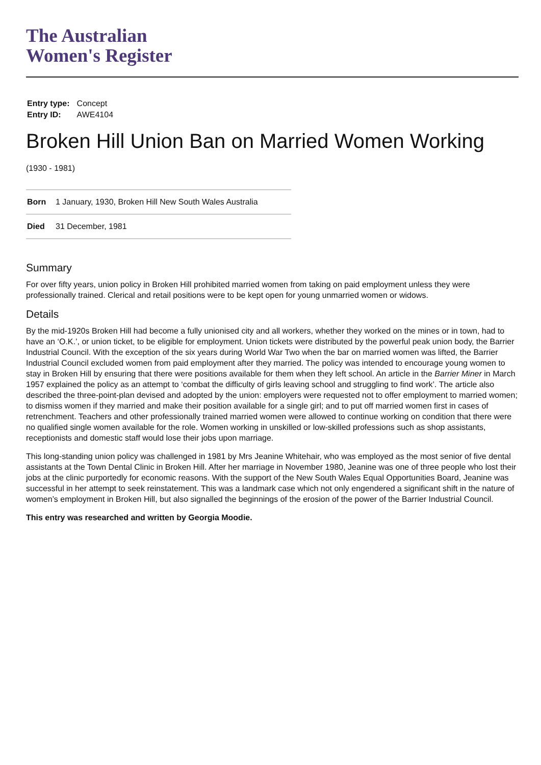The Australian
Women's Register
| Entry type: | Concept |
| Entry ID: | AWE4104 |
Broken Hill Union Ban on Married Women Working
(1930 - 1981)
| Born | 1 January, 1930, Broken Hill New South Wales Australia |
| Died | 31 December, 1981 |
Summary
For over fifty years, union policy in Broken Hill prohibited married women from taking on paid employment unless they were professionally trained. Clerical and retail positions were to be kept open for young unmarried women or widows.
Details
By the mid-1920s Broken Hill had become a fully unionised city and all workers, whether they worked on the mines or in town, had to have an ‘O.K.’, or union ticket, to be eligible for employment. Union tickets were distributed by the powerful peak union body, the Barrier Industrial Council. With the exception of the six years during World War Two when the bar on married women was lifted, the Barrier Industrial Council excluded women from paid employment after they married. The policy was intended to encourage young women to stay in Broken Hill by ensuring that there were positions available for them when they left school. An article in the Barrier Miner in March 1957 explained the policy as an attempt to ‘combat the difficulty of girls leaving school and struggling to find work’. The article also described the three-point-plan devised and adopted by the union: employers were requested not to offer employment to married women; to dismiss women if they married and make their position available for a single girl; and to put off married women first in cases of retrenchment. Teachers and other professionally trained married women were allowed to continue working on condition that there were no qualified single women available for the role. Women working in unskilled or low-skilled professions such as shop assistants, receptionists and domestic staff would lose their jobs upon marriage.
This long-standing union policy was challenged in 1981 by Mrs Jeanine Whitehair, who was employed as the most senior of five dental assistants at the Town Dental Clinic in Broken Hill. After her marriage in November 1980, Jeanine was one of three people who lost their jobs at the clinic purportedly for economic reasons. With the support of the New South Wales Equal Opportunities Board, Jeanine was successful in her attempt to seek reinstatement. This was a landmark case which not only engendered a significant shift in the nature of women’s employment in Broken Hill, but also signalled the beginnings of the erosion of the power of the Barrier Industrial Council.
This entry was researched and written by Georgia Moodie.